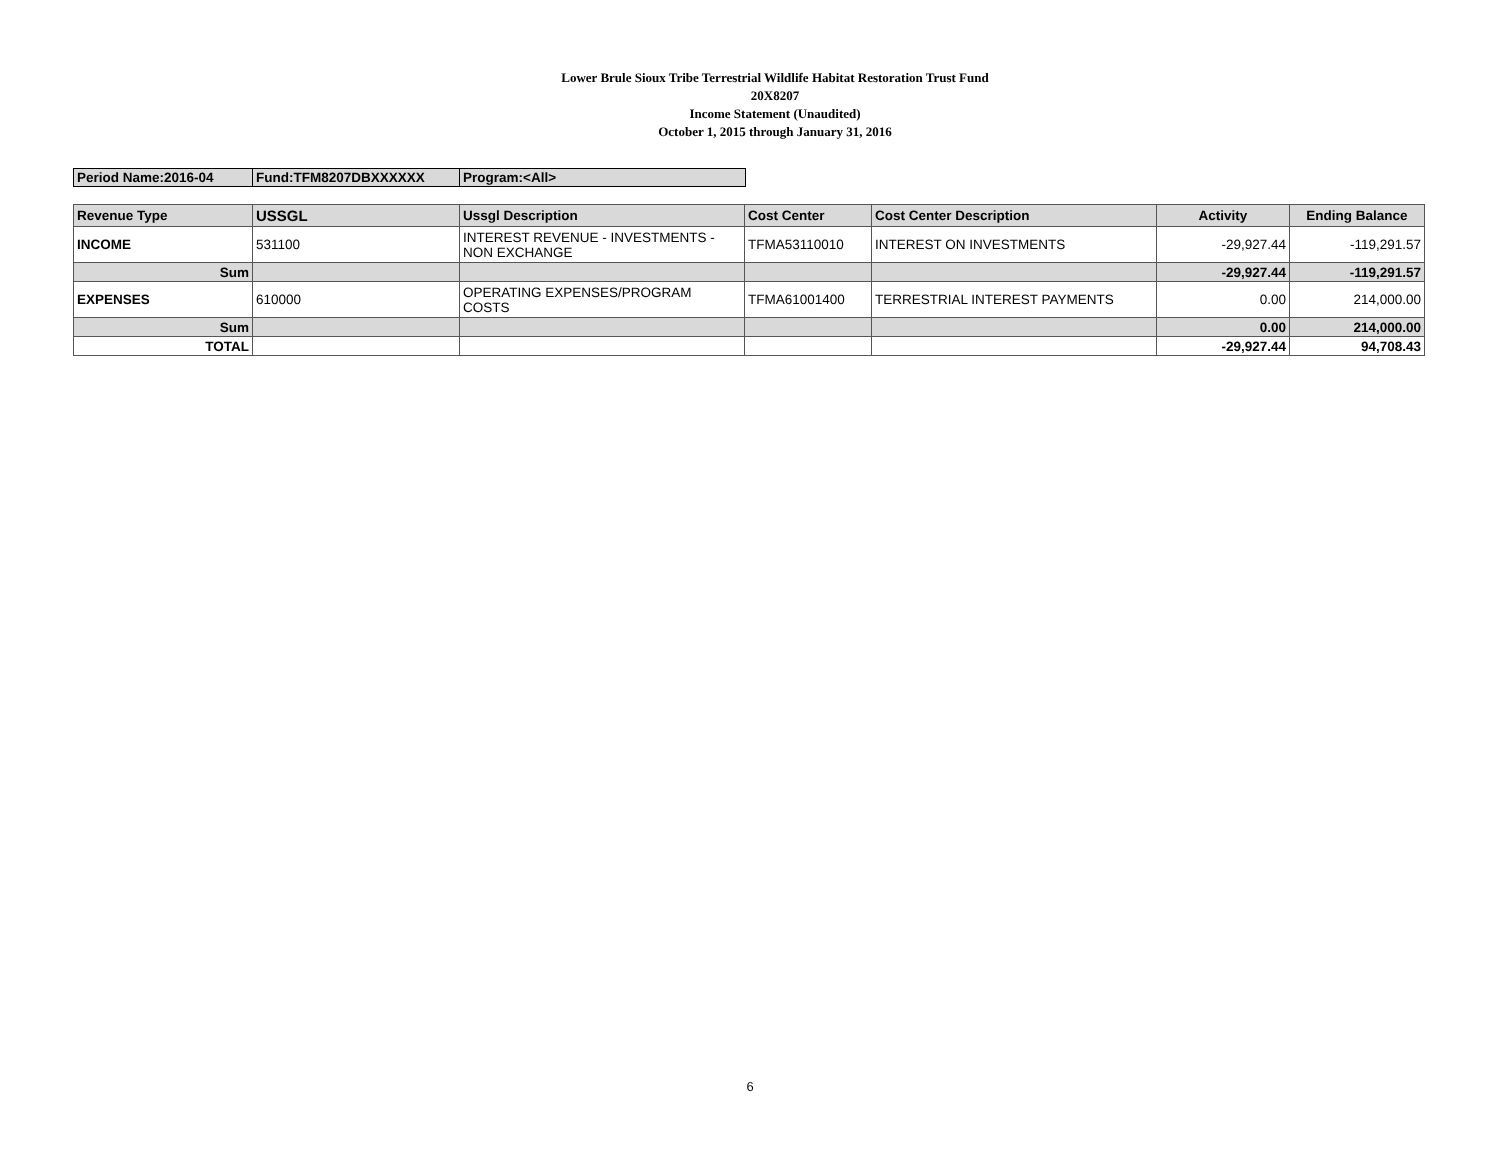Lower Brule Sioux Tribe Terrestrial Wildlife Habitat Restoration Trust Fund
20X8207
Income Statement (Unaudited)
October 1, 2015 through January 31, 2016
| Period Name:2016-04 | Fund:TFM8207DBXXXXXX | Program:<All> |
| Revenue Type | USSGL | Ussgl Description | Cost Center | Cost Center Description | Activity | Ending Balance |
| --- | --- | --- | --- | --- | --- | --- |
| INCOME | 531100 | INTEREST REVENUE - INVESTMENTS - NON EXCHANGE | TFMA53110010 | INTEREST ON INVESTMENTS | -29,927.44 | -119,291.57 |
| Sum | | | | | -29,927.44 | -119,291.57 |
| EXPENSES | 610000 | OPERATING EXPENSES/PROGRAM COSTS | TFMA61001400 | TERRESTRIAL INTEREST PAYMENTS | 0.00 | 214,000.00 |
| Sum | | | | | 0.00 | 214,000.00 |
| TOTAL | | | | | -29,927.44 | 94,708.43 |
6